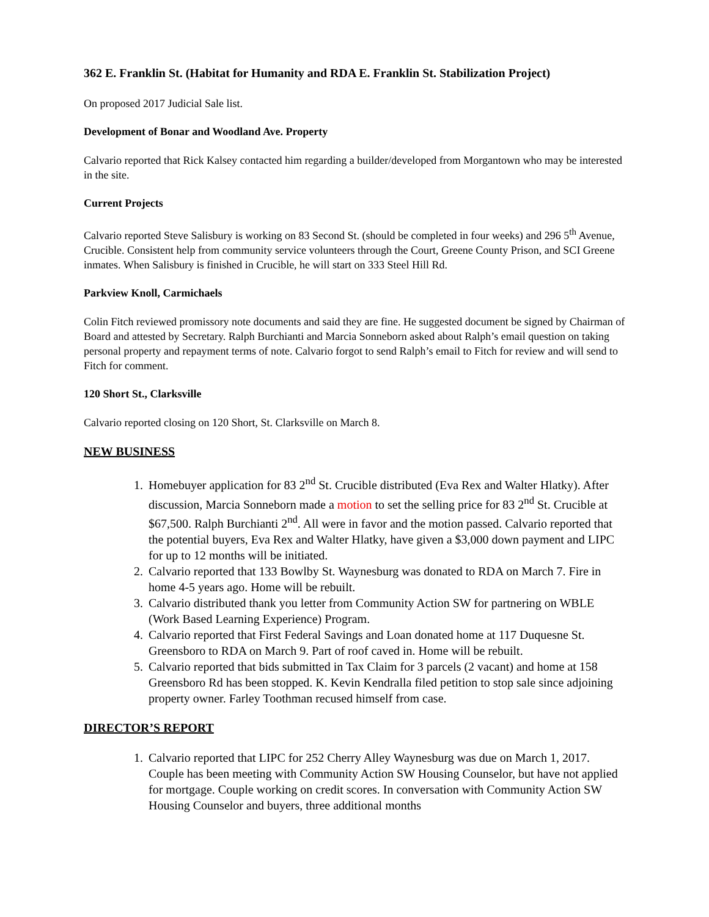362 E. Franklin St. (Habitat for Humanity and RDA E. Franklin St. Stabilization Project)
On proposed 2017 Judicial Sale list.
Development of Bonar and Woodland Ave. Property
Calvario reported that Rick Kalsey contacted him regarding a builder/developed from Morgantown who may be interested in the site.
Current Projects
Calvario reported Steve Salisbury is working on 83 Second St. (should be completed in four weeks) and 296 5<sup>th</sup> Avenue, Crucible. Consistent help from community service volunteers through the Court, Greene County Prison, and SCI Greene inmates. When Salisbury is finished in Crucible, he will start on 333 Steel Hill Rd.
Parkview Knoll, Carmichaels
Colin Fitch reviewed promissory note documents and said they are fine. He suggested document be signed by Chairman of Board and attested by Secretary. Ralph Burchianti and Marcia Sonneborn asked about Ralph’s email question on taking personal property and repayment terms of note. Calvario forgot to send Ralph’s email to Fitch for review and will send to Fitch for comment.
120 Short St., Clarksville
Calvario reported closing on 120 Short, St. Clarksville on March 8.
NEW BUSINESS
1. Homebuyer application for 83 2<sup>nd</sup> St. Crucible distributed (Eva Rex and Walter Hlatky). After discussion, Marcia Sonneborn made a motion to set the selling price for 83 2<sup>nd</sup> St. Crucible at $67,500. Ralph Burchianti 2<sup>nd</sup>. All were in favor and the motion passed. Calvario reported that the potential buyers, Eva Rex and Walter Hlatky, have given a $3,000 down payment and LIPC for up to 12 months will be initiated.
2. Calvario reported that 133 Bowlby St. Waynesburg was donated to RDA on March 7. Fire in home 4-5 years ago. Home will be rebuilt.
3. Calvario distributed thank you letter from Community Action SW for partnering on WBLE (Work Based Learning Experience) Program.
4. Calvario reported that First Federal Savings and Loan donated home at 117 Duquesne St. Greensboro to RDA on March 9. Part of roof caved in. Home will be rebuilt.
5. Calvario reported that bids submitted in Tax Claim for 3 parcels (2 vacant) and home at 158 Greensboro Rd has been stopped. K. Kevin Kendralla filed petition to stop sale since adjoining property owner. Farley Toothman recused himself from case.
DIRECTOR’S REPORT
1. Calvario reported that LIPC for 252 Cherry Alley Waynesburg was due on March 1, 2017. Couple has been meeting with Community Action SW Housing Counselor, but have not applied for mortgage. Couple working on credit scores. In conversation with Community Action SW Housing Counselor and buyers, three additional months